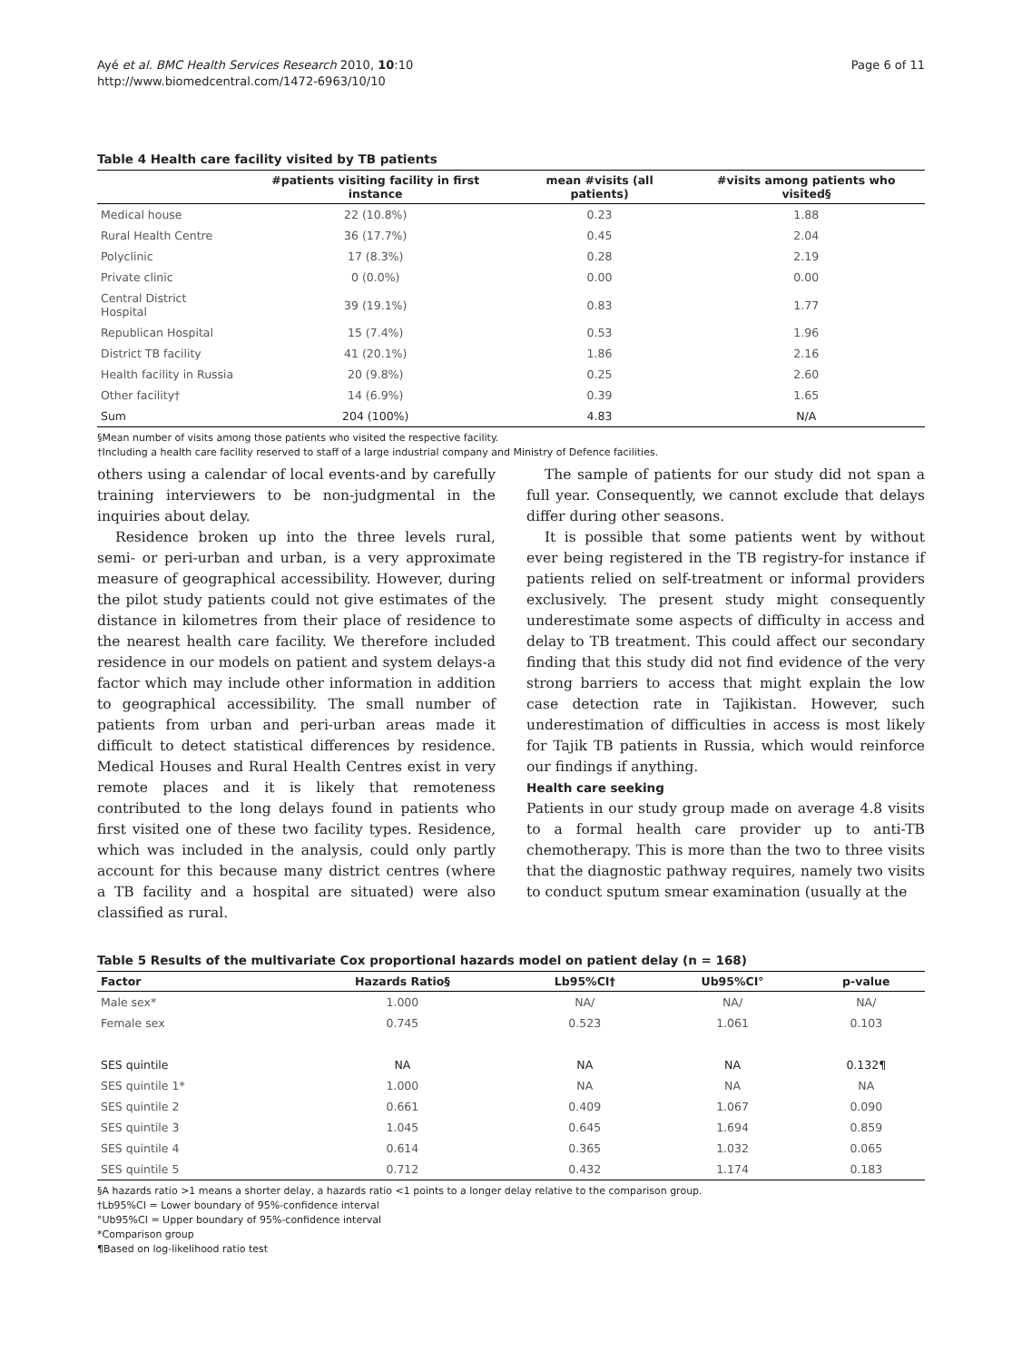Ayé et al. BMC Health Services Research 2010, 10:10
http://www.biomedcentral.com/1472-6963/10/10
Page 6 of 11
Table 4 Health care facility visited by TB patients
| | #patients visiting facility in first instance | mean #visits (all patients) | #visits among patients who visited§ |
| --- | --- | --- | --- |
| Medical house | 22 (10.8%) | 0.23 | 1.88 |
| Rural Health Centre | 36 (17.7%) | 0.45 | 2.04 |
| Polyclinic | 17 (8.3%) | 0.28 | 2.19 |
| Private clinic | 0 (0.0%) | 0.00 | 0.00 |
| Central District Hospital | 39 (19.1%) | 0.83 | 1.77 |
| Republican Hospital | 15 (7.4%) | 0.53 | 1.96 |
| District TB facility | 41 (20.1%) | 1.86 | 2.16 |
| Health facility in Russia | 20 (9.8%) | 0.25 | 2.60 |
| Other facility† | 14 (6.9%) | 0.39 | 1.65 |
| Sum | 204 (100%) | 4.83 | N/A |
§Mean number of visits among those patients who visited the respective facility.
†Including a health care facility reserved to staff of a large industrial company and Ministry of Defence facilities.
others using a calendar of local events-and by carefully training interviewers to be non-judgmental in the inquiries about delay.
Residence broken up into the three levels rural, semi- or peri-urban and urban, is a very approximate measure of geographical accessibility. However, during the pilot study patients could not give estimates of the distance in kilometres from their place of residence to the nearest health care facility. We therefore included residence in our models on patient and system delays-a factor which may include other information in addition to geographical accessibility. The small number of patients from urban and peri-urban areas made it difficult to detect statistical differences by residence. Medical Houses and Rural Health Centres exist in very remote places and it is likely that remoteness contributed to the long delays found in patients who first visited one of these two facility types. Residence, which was included in the analysis, could only partly account for this because many district centres (where a TB facility and a hospital are situated) were also classified as rural.
The sample of patients for our study did not span a full year. Consequently, we cannot exclude that delays differ during other seasons.
It is possible that some patients went by without ever being registered in the TB registry-for instance if patients relied on self-treatment or informal providers exclusively. The present study might consequently underestimate some aspects of difficulty in access and delay to TB treatment. This could affect our secondary finding that this study did not find evidence of the very strong barriers to access that might explain the low case detection rate in Tajikistan. However, such underestimation of difficulties in access is most likely for Tajik TB patients in Russia, which would reinforce our findings if anything.
Health care seeking
Patients in our study group made on average 4.8 visits to a formal health care provider up to anti-TB chemotherapy. This is more than the two to three visits that the diagnostic pathway requires, namely two visits to conduct sputum smear examination (usually at the
Table 5 Results of the multivariate Cox proportional hazards model on patient delay (n = 168)
| Factor | Hazards Ratio§ | Lb95%CI† | Ub95%CI° | p-value |
| --- | --- | --- | --- | --- |
| Male sex* | 1.000 | NA/ | NA/ | NA/ |
| Female sex | 0.745 | 0.523 | 1.061 | 0.103 |
| SES quintile | NA | NA | NA | 0.132¶ |
| SES quintile 1* | 1.000 | NA | NA | NA |
| SES quintile 2 | 0.661 | 0.409 | 1.067 | 0.090 |
| SES quintile 3 | 1.045 | 0.645 | 1.694 | 0.859 |
| SES quintile 4 | 0.614 | 0.365 | 1.032 | 0.065 |
| SES quintile 5 | 0.712 | 0.432 | 1.174 | 0.183 |
§A hazards ratio >1 means a shorter delay, a hazards ratio <1 points to a longer delay relative to the comparison group.
†Lb95%CI = Lower boundary of 95%-confidence interval
°Ub95%CI = Upper boundary of 95%-confidence interval
*Comparison group
¶Based on log-likelihood ratio test